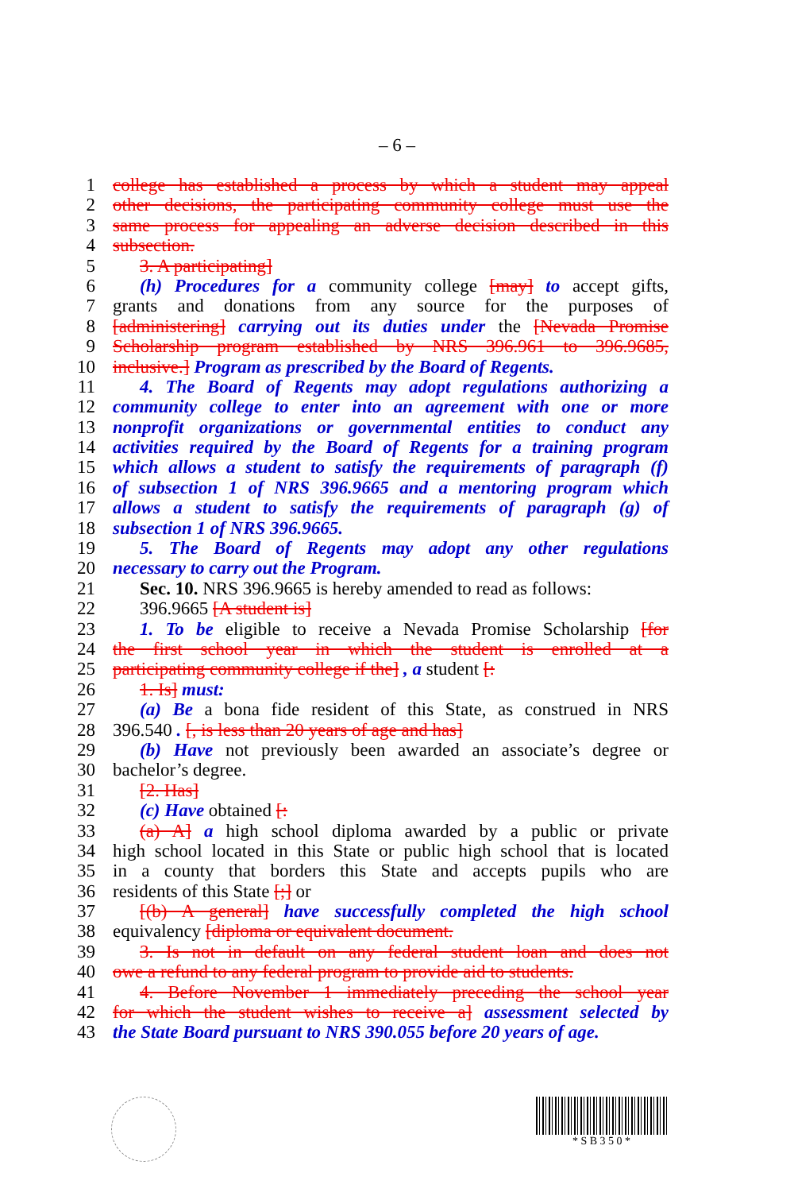– 6 –
1 college has established a process by which a student may appeal
2 other decisions, the participating community college must use the
3 same process for appealing an adverse decision described in this
4 subsection.
5 3. A participating]
6 (h) Procedures for a community college [may] to accept gifts,
7 grants and donations from any source for the purposes of
8 [administering] carrying out its duties under the [Nevada Promise
9 Scholarship program established by NRS 396.961 to 396.9685,
10 inclusive.] Program as prescribed by the Board of Regents.
11 4. The Board of Regents may adopt regulations authorizing a
12 community college to enter into an agreement with one or more
13 nonprofit organizations or governmental entities to conduct any
14 activities required by the Board of Regents for a training program
15 which allows a student to satisfy the requirements of paragraph (f)
16 of subsection 1 of NRS 396.9665 and a mentoring program which
17 allows a student to satisfy the requirements of paragraph (g) of
18 subsection 1 of NRS 396.9665.
19 5. The Board of Regents may adopt any other regulations
20 necessary to carry out the Program.
21 Sec. 10. NRS 396.9665 is hereby amended to read as follows:
22 396.9665 [A student is]
23 1. To be eligible to receive a Nevada Promise Scholarship [for
24 the first school year in which the student is enrolled at a
25 participating community college if the] , a student [:
26 1. Is] must:
27 (a) Be a bona fide resident of this State, as construed in NRS
28 396.540 . [, is less than 20 years of age and has]
29 (b) Have not previously been awarded an associate’s degree or
30 bachelor’s degree.
31 [2. Has]
32 (c) Have obtained [:
33 (a) A] a high school diploma awarded by a public or private
34 high school located in this State or public high school that is located
35 in a county that borders this State and accepts pupils who are
36 residents of this State [;] or
37 [(b) A general] have successfully completed the high school
38 equivalency [diploma or equivalent document.
39 3. Is not in default on any federal student loan and does not
40 owe a refund to any federal program to provide aid to students.
41 4. Before November 1 immediately preceding the school year
42 for which the student wishes to receive a] assessment selected by
43 the State Board pursuant to NRS 390.055 before 20 years of age.
* S B 3 5 0 *